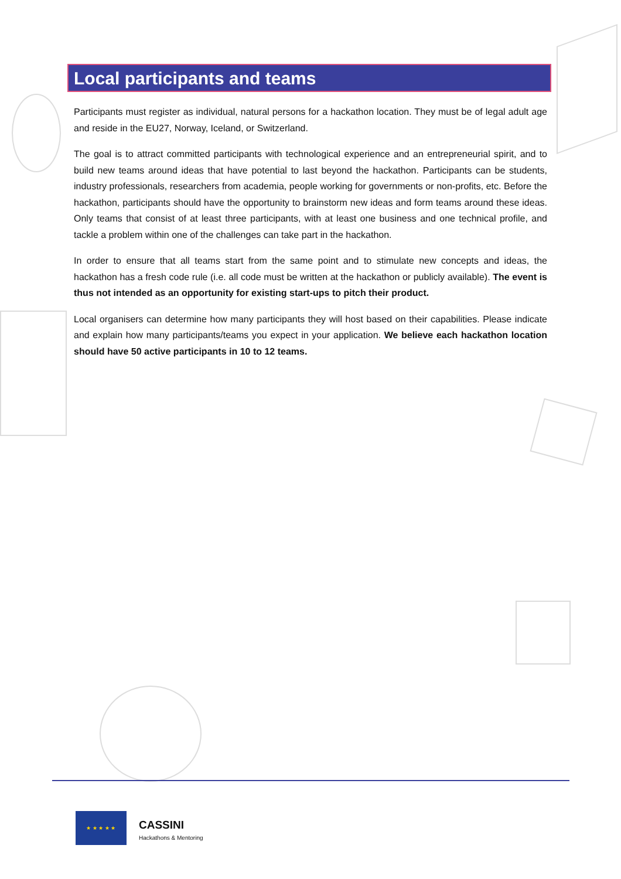Local participants and teams
Participants must register as individual, natural persons for a hackathon location. They must be of legal adult age and reside in the EU27, Norway, Iceland, or Switzerland.
The goal is to attract committed participants with technological experience and an entrepreneurial spirit, and to build new teams around ideas that have potential to last beyond the hackathon. Participants can be students, industry professionals, researchers from academia, people working for governments or non-profits, etc. Before the hackathon, participants should have the opportunity to brainstorm new ideas and form teams around these ideas. Only teams that consist of at least three participants, with at least one business and one technical profile, and tackle a problem within one of the challenges can take part in the hackathon.
In order to ensure that all teams start from the same point and to stimulate new concepts and ideas, the hackathon has a fresh code rule (i.e. all code must be written at the hackathon or publicly available). The event is thus not intended as an opportunity for existing start-ups to pitch their product.
Local organisers can determine how many participants they will host based on their capabilities. Please indicate and explain how many participants/teams you expect in your application. We believe each hackathon location should have 50 active participants in 10 to 12 teams.
★ ★ ★ ★ ★
CASSINI
Hackathons & Mentoring